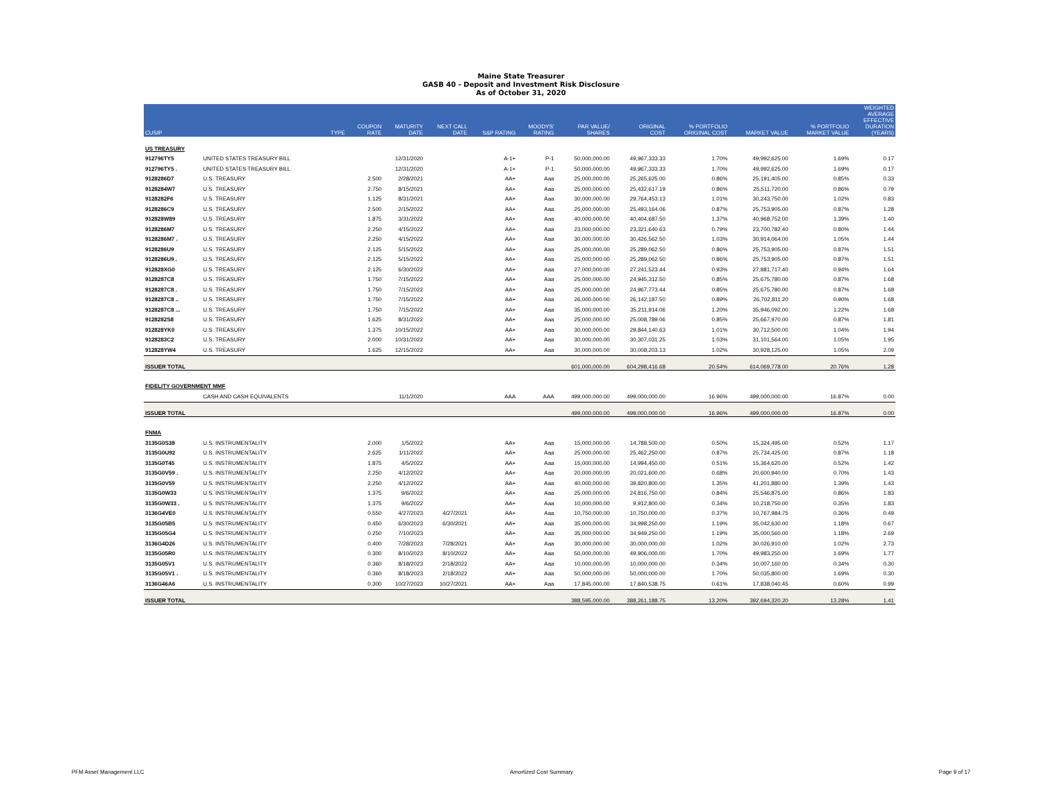Maine State Treasurer
GASB 40 - Deposit and Investment Risk Disclosure
As of October 31, 2020
| CUSIP | | TYPE | COUPON RATE | MATURITY DATE | NEXT CALL DATE | S&P RATING | MOODYS' RATING | PAR VALUE/ SHARES | ORIGINAL COST | % PORTFOLIO ORIGINAL COST | MARKET VALUE | % PORTFOLIO MARKET VALUE | WEIGHTED AVERAGE EFFECTIVE DURATION (YEARS) |
| --- | --- | --- | --- | --- | --- | --- | --- | --- | --- | --- | --- | --- | --- |
| US TREASURY | | | | | | | | | | | | | |
| 912796TY5 | UNITED STATES TREASURY BILL | | | 12/31/2020 | | A-1+ | P-1 | 50,000,000.00 | 49,967,333.33 | 1.70% | 49,992,625.00 | 1.69% | 0.17 |
| 912796TY5 . | UNITED STATES TREASURY BILL | | | 12/31/2020 | | A-1+ | P-1 | 50,000,000.00 | 49,967,333.33 | 1.70% | 49,992,625.00 | 1.69% | 0.17 |
| 9128286D7 | U.S. TREASURY | | 2.500 | 2/28/2021 | | AA+ | Aaa | 25,000,000.00 | 25,265,625.00 | 0.86% | 25,191,405.00 | 0.85% | 0.33 |
| 9128284W7 | U.S. TREASURY | | 2.750 | 8/15/2021 | | AA+ | Aaa | 25,000,000.00 | 25,432,617.19 | 0.86% | 25,511,720.00 | 0.86% | 0.79 |
| 9128282F6 | U.S. TREASURY | | 1.125 | 8/31/2021 | | AA+ | Aaa | 30,000,000.00 | 29,764,453.13 | 1.01% | 30,243,750.00 | 1.02% | 0.83 |
| 9128286C9 | U.S. TREASURY | | 2.500 | 2/15/2022 | | AA+ | Aaa | 25,000,000.00 | 25,493,164.06 | 0.87% | 25,753,905.00 | 0.87% | 1.28 |
| 912828W89 | U.S. TREASURY | | 1.875 | 3/31/2022 | | AA+ | Aaa | 40,000,000.00 | 40,404,687.50 | 1.37% | 40,968,752.00 | 1.39% | 1.40 |
| 9128286M7 | U.S. TREASURY | | 2.250 | 4/15/2022 | | AA+ | Aaa | 23,000,000.00 | 23,321,640.63 | 0.79% | 23,700,782.40 | 0.80% | 1.44 |
| 9128286M7 . | U.S. TREASURY | | 2.250 | 4/15/2022 | | AA+ | Aaa | 30,000,000.00 | 30,426,562.50 | 1.03% | 30,914,064.00 | 1.05% | 1.44 |
| 9128286U9 | U.S. TREASURY | | 2.125 | 5/15/2022 | | AA+ | Aaa | 25,000,000.00 | 25,289,062.50 | 0.86% | 25,753,905.00 | 0.87% | 1.51 |
| 9128286U9 . | U.S. TREASURY | | 2.125 | 5/15/2022 | | AA+ | Aaa | 25,000,000.00 | 25,289,062.50 | 0.86% | 25,753,905.00 | 0.87% | 1.51 |
| 912828XG0 | U.S. TREASURY | | 2.125 | 6/30/2022 | | AA+ | Aaa | 27,000,000.00 | 27,241,523.44 | 0.93% | 27,881,717.40 | 0.94% | 1.64 |
| 9128287C8 | U.S. TREASURY | | 1.750 | 7/15/2022 | | AA+ | Aaa | 25,000,000.00 | 24,945,312.50 | 0.85% | 25,675,780.00 | 0.87% | 1.68 |
| 9128287C8 . | U.S. TREASURY | | 1.750 | 7/15/2022 | | AA+ | Aaa | 25,000,000.00 | 24,967,773.44 | 0.85% | 25,675,780.00 | 0.87% | 1.68 |
| 9128287C8 .. | U.S. TREASURY | | 1.750 | 7/15/2022 | | AA+ | Aaa | 26,000,000.00 | 26,142,187.50 | 0.89% | 26,702,811.20 | 0.90% | 1.68 |
| 9128287C8 ... | U.S. TREASURY | | 1.750 | 7/15/2022 | | AA+ | Aaa | 35,000,000.00 | 35,211,914.06 | 1.20% | 35,946,092.00 | 1.22% | 1.68 |
| 9128282S8 | U.S. TREASURY | | 1.625 | 8/31/2022 | | AA+ | Aaa | 25,000,000.00 | 25,008,789.06 | 0.85% | 25,667,970.00 | 0.87% | 1.81 |
| 912828YK0 | U.S. TREASURY | | 1.375 | 10/15/2022 | | AA+ | Aaa | 30,000,000.00 | 29,844,140.63 | 1.01% | 30,712,500.00 | 1.04% | 1.94 |
| 9128283C2 | U.S. TREASURY | | 2.000 | 10/31/2022 | | AA+ | Aaa | 30,000,000.00 | 30,307,031.25 | 1.03% | 31,101,564.00 | 1.05% | 1.95 |
| 912828YW4 | U.S. TREASURY | | 1.625 | 12/15/2022 | | AA+ | Aaa | 30,000,000.00 | 30,008,203.13 | 1.02% | 30,928,125.00 | 1.05% | 2.09 |
| ISSUER TOTAL | | | | | | | | 601,000,000.00 | 604,298,416.68 | 20.54% | 614,069,778.00 | 20.76% | 1.28 |
| FIDELITY GOVERNMENT MMF | | | | | | | | | | | | | |
| | CASH AND CASH EQUIVALENTS | | | 11/1/2020 | | AAA | AAA | 499,000,000.00 | 499,000,000.00 | 16.96% | 499,000,000.00 | 16.87% | 0.00 |
| ISSUER TOTAL | | | | | | | | 499,000,000.00 | 499,000,000.00 | 16.96% | 499,000,000.00 | 16.87% | 0.00 |
| FNMA | | | | | | | | | | | | | |
| 3135G0S38 | U.S. INSTRUMENTALITY | | 2.000 | 1/5/2022 | | AA+ | Aaa | 15,000,000.00 | 14,788,500.00 | 0.50% | 15,324,495.00 | 0.52% | 1.17 |
| 3135G0U92 | U.S. INSTRUMENTALITY | | 2.625 | 1/11/2022 | | AA+ | Aaa | 25,000,000.00 | 25,462,250.00 | 0.87% | 25,734,425.00 | 0.87% | 1.18 |
| 3135G0T45 | U.S. INSTRUMENTALITY | | 1.875 | 4/5/2022 | | AA+ | Aaa | 15,000,000.00 | 14,994,450.00 | 0.51% | 15,364,620.00 | 0.52% | 1.42 |
| 3135G0V59 . | U.S. INSTRUMENTALITY | | 2.250 | 4/12/2022 | | AA+ | Aaa | 20,000,000.00 | 20,021,600.00 | 0.68% | 20,600,940.00 | 0.70% | 1.43 |
| 3135G0V59 | U.S. INSTRUMENTALITY | | 2.250 | 4/12/2022 | | AA+ | Aaa | 40,000,000.00 | 39,820,800.00 | 1.35% | 41,201,880.00 | 1.39% | 1.43 |
| 3135G0W33 | U.S. INSTRUMENTALITY | | 1.375 | 9/6/2022 | | AA+ | Aaa | 25,000,000.00 | 24,816,750.00 | 0.84% | 25,546,875.00 | 0.86% | 1.83 |
| 3135G0W33 . | U.S. INSTRUMENTALITY | | 1.375 | 9/6/2022 | | AA+ | Aaa | 10,000,000.00 | 9,912,800.00 | 0.34% | 10,218,750.00 | 0.35% | 1.83 |
| 3136G4VE0 | U.S. INSTRUMENTALITY | | 0.550 | 4/27/2023 | 4/27/2021 | AA+ | Aaa | 10,750,000.00 | 10,750,000.00 | 0.37% | 10,767,984.75 | 0.36% | 0.49 |
| 3135G05B5 | U.S. INSTRUMENTALITY | | 0.450 | 6/30/2023 | 6/30/2021 | AA+ | Aaa | 35,000,000.00 | 34,998,250.00 | 1.19% | 35,042,630.00 | 1.18% | 0.67 |
| 3135G05G4 | U.S. INSTRUMENTALITY | | 0.250 | 7/10/2023 | | AA+ | Aaa | 35,000,000.00 | 34,949,250.00 | 1.19% | 35,000,560.00 | 1.18% | 2.69 |
| 3136G4D26 | U.S. INSTRUMENTALITY | | 0.400 | 7/28/2023 | 7/28/2021 | AA+ | Aaa | 30,000,000.00 | 30,000,000.00 | 1.02% | 30,026,910.00 | 1.02% | 2.73 |
| 3135G05R0 | U.S. INSTRUMENTALITY | | 0.300 | 8/10/2023 | 8/10/2022 | AA+ | Aaa | 50,000,000.00 | 49,906,000.00 | 1.70% | 49,983,250.00 | 1.69% | 1.77 |
| 3135G05V1 | U.S. INSTRUMENTALITY | | 0.360 | 8/18/2023 | 2/18/2022 | AA+ | Aaa | 10,000,000.00 | 10,000,000.00 | 0.34% | 10,007,160.00 | 0.34% | 0.30 |
| 3135G05V1 . | U.S. INSTRUMENTALITY | | 0.360 | 8/18/2023 | 2/18/2022 | AA+ | Aaa | 50,000,000.00 | 50,000,000.00 | 1.70% | 50,035,800.00 | 1.69% | 0.30 |
| 3136G46A6 | U.S. INSTRUMENTALITY | | 0.300 | 10/27/2023 | 10/27/2021 | AA+ | Aaa | 17,845,000.00 | 17,840,538.75 | 0.61% | 17,838,040.45 | 0.60% | 0.99 |
| ISSUER TOTAL | | | | | | | | 388,595,000.00 | 388,261,188.75 | 13.20% | 392,694,320.20 | 13.28% | 1.41 |
PFM Asset Management LLC Amortized Cost Summary Page 9 of 17